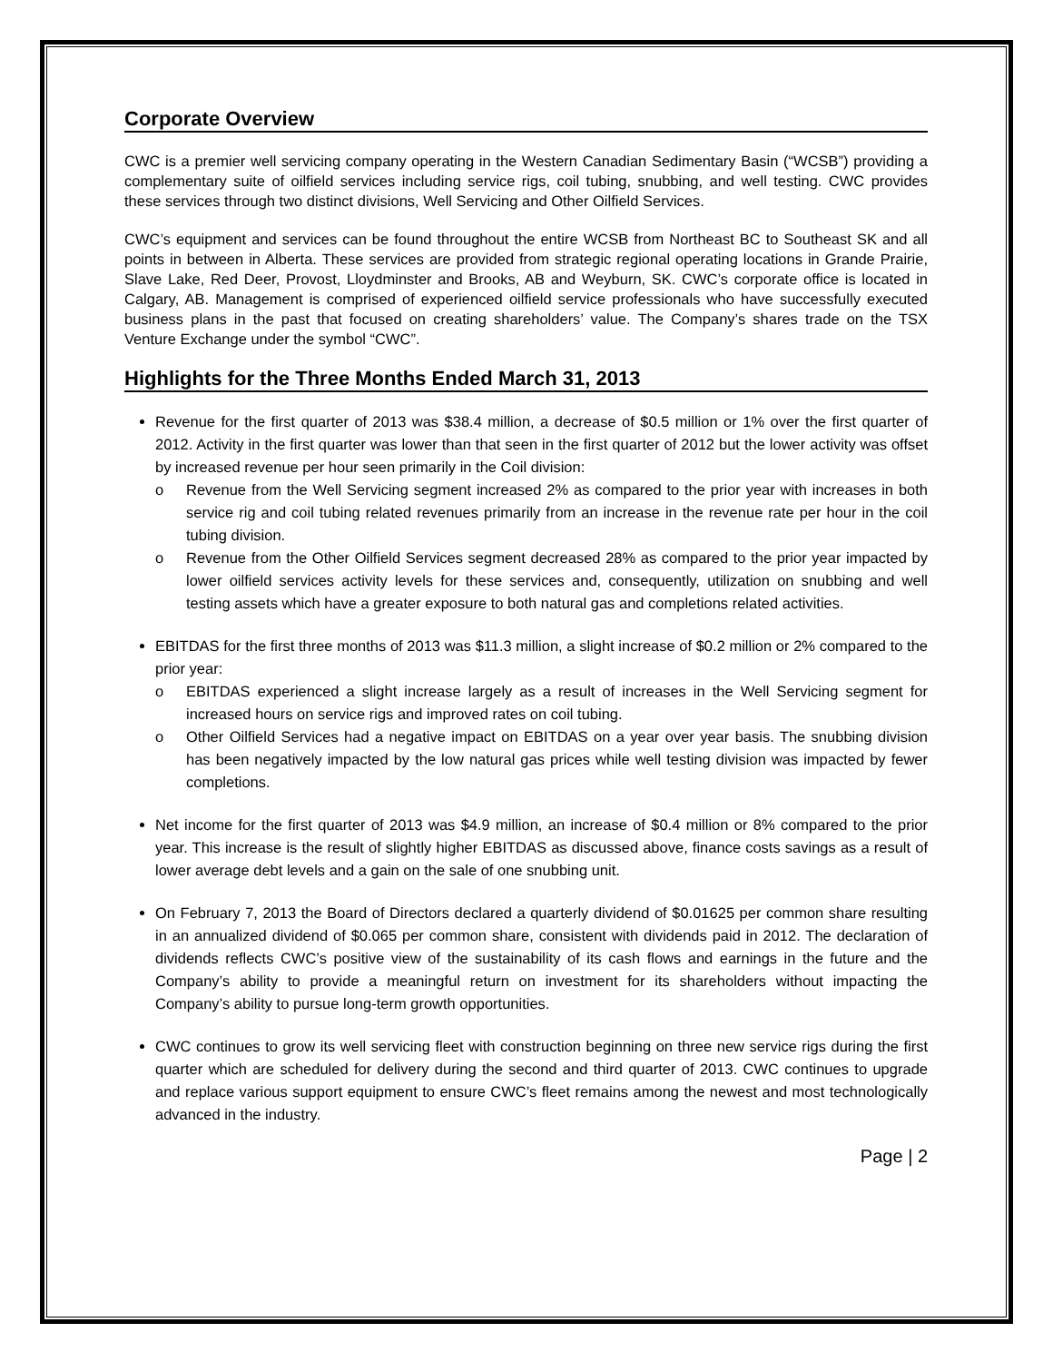Corporate Overview
CWC is a premier well servicing company operating in the Western Canadian Sedimentary Basin (“WCSB”) providing a complementary suite of oilfield services including service rigs, coil tubing, snubbing, and well testing. CWC provides these services through two distinct divisions, Well Servicing and Other Oilfield Services.
CWC’s equipment and services can be found throughout the entire WCSB from Northeast BC to Southeast SK and all points in between in Alberta. These services are provided from strategic regional operating locations in Grande Prairie, Slave Lake, Red Deer, Provost, Lloydminster and Brooks, AB and Weyburn, SK. CWC’s corporate office is located in Calgary, AB. Management is comprised of experienced oilfield service professionals who have successfully executed business plans in the past that focused on creating shareholders’ value. The Company’s shares trade on the TSX Venture Exchange under the symbol “CWC”.
Highlights for the Three Months Ended March 31, 2013
Revenue for the first quarter of 2013 was $38.4 million, a decrease of $0.5 million or 1% over the first quarter of 2012. Activity in the first quarter was lower than that seen in the first quarter of 2012 but the lower activity was offset by increased revenue per hour seen primarily in the Coil division:
o Revenue from the Well Servicing segment increased 2% as compared to the prior year with increases in both service rig and coil tubing related revenues primarily from an increase in the revenue rate per hour in the coil tubing division.
o Revenue from the Other Oilfield Services segment decreased 28% as compared to the prior year impacted by lower oilfield services activity levels for these services and, consequently, utilization on snubbing and well testing assets which have a greater exposure to both natural gas and completions related activities.
EBITDAS for the first three months of 2013 was $11.3 million, a slight increase of $0.2 million or 2% compared to the prior year:
o EBITDAS experienced a slight increase largely as a result of increases in the Well Servicing segment for increased hours on service rigs and improved rates on coil tubing.
o Other Oilfield Services had a negative impact on EBITDAS on a year over year basis. The snubbing division has been negatively impacted by the low natural gas prices while well testing division was impacted by fewer completions.
Net income for the first quarter of 2013 was $4.9 million, an increase of $0.4 million or 8% compared to the prior year. This increase is the result of slightly higher EBITDAS as discussed above, finance costs savings as a result of lower average debt levels and a gain on the sale of one snubbing unit.
On February 7, 2013 the Board of Directors declared a quarterly dividend of $0.01625 per common share resulting in an annualized dividend of $0.065 per common share, consistent with dividends paid in 2012. The declaration of dividends reflects CWC’s positive view of the sustainability of its cash flows and earnings in the future and the Company’s ability to provide a meaningful return on investment for its shareholders without impacting the Company’s ability to pursue long-term growth opportunities.
CWC continues to grow its well servicing fleet with construction beginning on three new service rigs during the first quarter which are scheduled for delivery during the second and third quarter of 2013. CWC continues to upgrade and replace various support equipment to ensure CWC’s fleet remains among the newest and most technologically advanced in the industry.
Page | 2